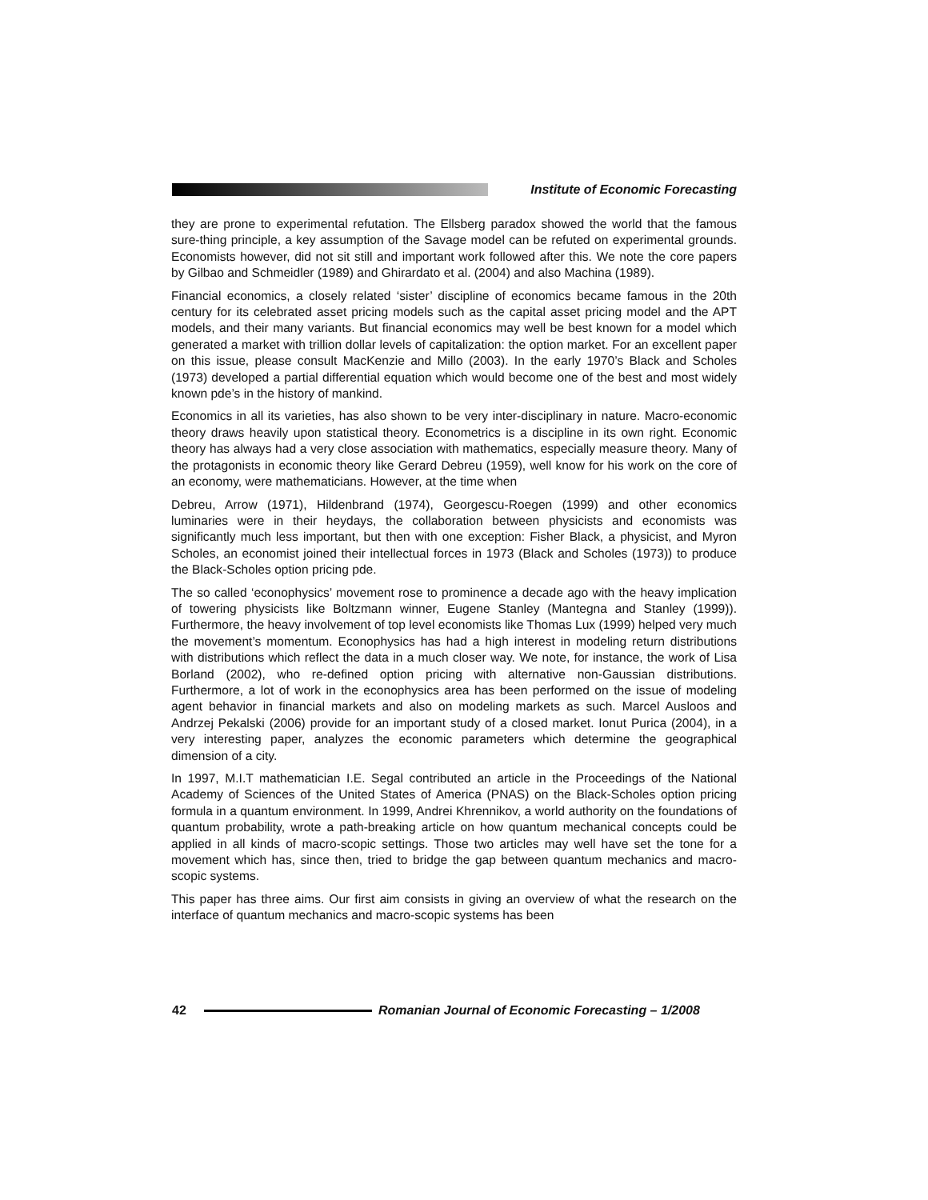Institute of Economic Forecasting
they are prone to experimental refutation. The Ellsberg paradox showed the world that the famous sure-thing principle, a key assumption of the Savage model can be refuted on experimental grounds. Economists however, did not sit still and important work followed after this. We note the core papers by Gilbao and Schmeidler (1989) and Ghirardato et al. (2004) and also Machina (1989).
Financial economics, a closely related ‘sister’ discipline of economics became famous in the 20th century for its celebrated asset pricing models such as the capital asset pricing model and the APT models, and their many variants. But financial economics may well be best known for a model which generated a market with trillion dollar levels of capitalization: the option market. For an excellent paper on this issue, please consult MacKenzie and Millo (2003). In the early 1970’s Black and Scholes (1973) developed a partial differential equation which would become one of the best and most widely known pde’s in the history of mankind.
Economics in all its varieties, has also shown to be very inter-disciplinary in nature. Macro-economic theory draws heavily upon statistical theory. Econometrics is a discipline in its own right. Economic theory has always had a very close association with mathematics, especially measure theory. Many of the protagonists in economic theory like Gerard Debreu (1959), well know for his work on the core of an economy, were mathematicians. However, at the time when
Debreu, Arrow (1971), Hildenbrand (1974), Georgescu-Roegen (1999) and other economics luminaries were in their heydays, the collaboration between physicists and economists was significantly much less important, but then with one exception: Fisher Black, a physicist, and Myron Scholes, an economist joined their intellectual forces in 1973 (Black and Scholes (1973)) to produce the Black-Scholes option pricing pde.
The so called ‘econophysics’ movement rose to prominence a decade ago with the heavy implication of towering physicists like Boltzmann winner, Eugene Stanley (Mantegna and Stanley (1999)). Furthermore, the heavy involvement of top level economists like Thomas Lux (1999) helped very much the movement’s momentum. Econophysics has had a high interest in modeling return distributions with distributions which reflect the data in a much closer way. We note, for instance, the work of Lisa Borland (2002), who re-defined option pricing with alternative non-Gaussian distributions. Furthermore, a lot of work in the econophysics area has been performed on the issue of modeling agent behavior in financial markets and also on modeling markets as such. Marcel Ausloos and Andrzej Pekalski (2006) provide for an important study of a closed market. Ionut Purica (2004), in a very interesting paper, analyzes the economic parameters which determine the geographical dimension of a city.
In 1997, M.I.T mathematician I.E. Segal contributed an article in the Proceedings of the National Academy of Sciences of the United States of America (PNAS) on the Black-Scholes option pricing formula in a quantum environment. In 1999, Andrei Khrennikov, a world authority on the foundations of quantum probability, wrote a path-breaking article on how quantum mechanical concepts could be applied in all kinds of macro-scopic settings. Those two articles may well have set the tone for a movement which has, since then, tried to bridge the gap between quantum mechanics and macro-scopic systems.
This paper has three aims. Our first aim consists in giving an overview of what the research on the interface of quantum mechanics and macro-scopic systems has been
42
Romanian Journal of Economic Forecasting – 1/2008